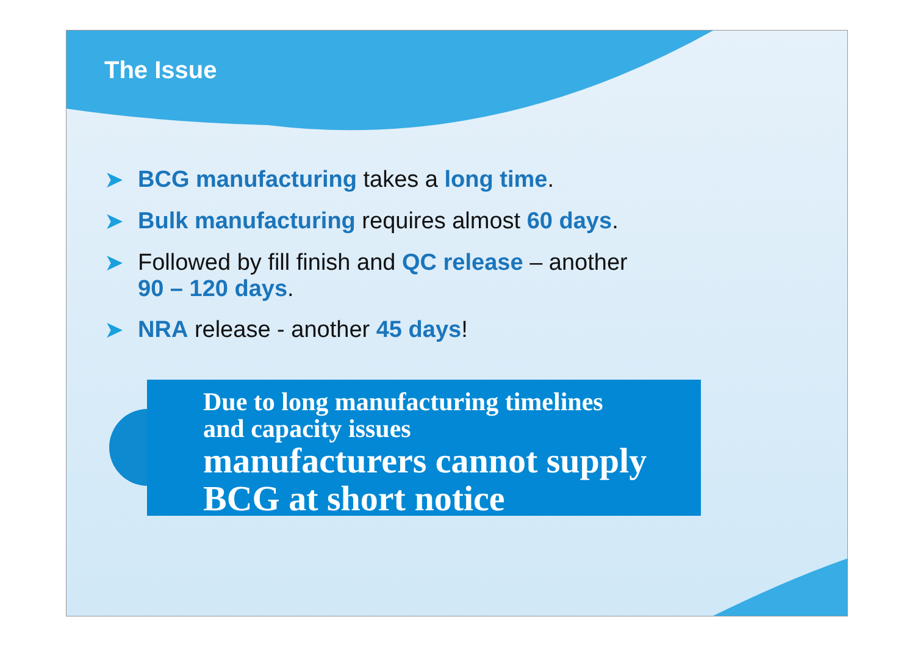The Issue
➤ BCG manufacturing takes a long time.
➤ Bulk manufacturing requires almost 60 days.
➤ Followed by fill finish and QC release – another
90 – 120 days.
➤ NRA release - another 45 days!
Due to long manufacturing timelines
and capacity issues
manufacturers cannot supply
BCG at short notice